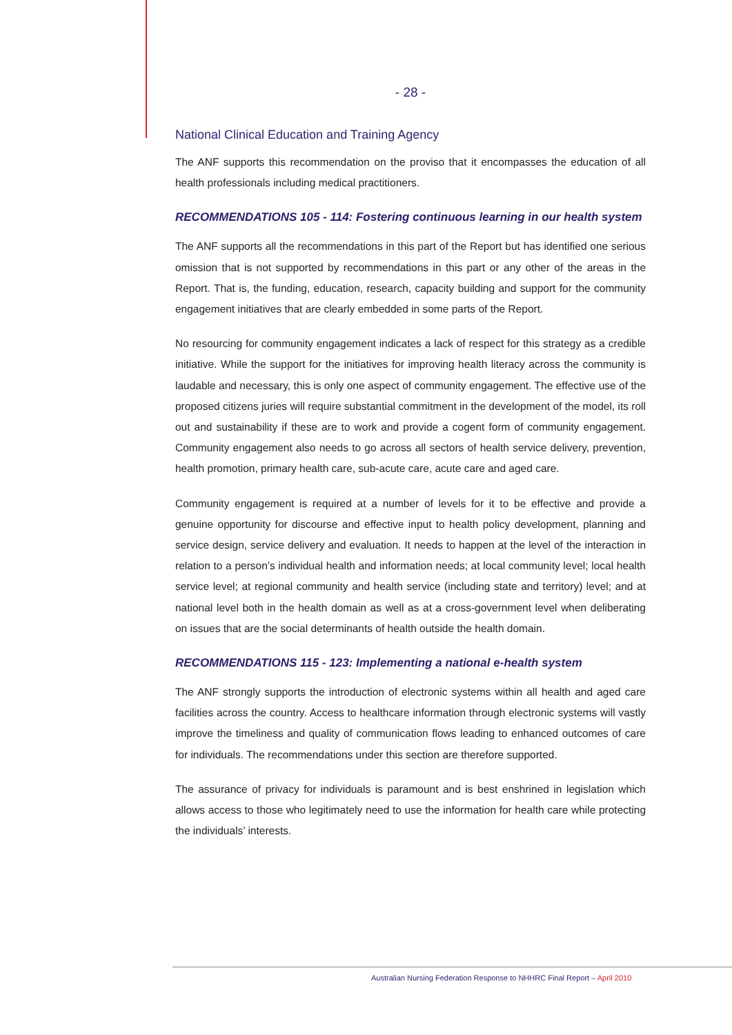- 28 -
National Clinical Education and Training Agency
The ANF supports this recommendation on the proviso that it encompasses the education of all health professionals including medical practitioners.
RECOMMENDATIONS 105 - 114: Fostering continuous learning in our health system
The ANF supports all the recommendations in this part of the Report but has identified one serious omission that is not supported by recommendations in this part or any other of the areas in the Report. That is, the funding, education, research, capacity building and support for the community engagement initiatives that are clearly embedded in some parts of the Report.
No resourcing for community engagement indicates a lack of respect for this strategy as a credible initiative. While the support for the initiatives for improving health literacy across the community is laudable and necessary, this is only one aspect of community engagement. The effective use of the proposed citizens juries will require substantial commitment in the development of the model, its roll out and sustainability if these are to work and provide a cogent form of community engagement. Community engagement also needs to go across all sectors of health service delivery, prevention, health promotion, primary health care, sub-acute care, acute care and aged care.
Community engagement is required at a number of levels for it to be effective and provide a genuine opportunity for discourse and effective input to health policy development, planning and service design, service delivery and evaluation. It needs to happen at the level of the interaction in relation to a person’s individual health and information needs; at local community level; local health service level; at regional community and health service (including state and territory) level; and at national level both in the health domain as well as at a cross-government level when deliberating on issues that are the social determinants of health outside the health domain.
RECOMMENDATIONS 115 - 123: Implementing a national e-health system
The ANF strongly supports the introduction of electronic systems within all health and aged care facilities across the country. Access to healthcare information through electronic systems will vastly improve the timeliness and quality of communication flows leading to enhanced outcomes of care for individuals. The recommendations under this section are therefore supported.
The assurance of privacy for individuals is paramount and is best enshrined in legislation which allows access to those who legitimately need to use the information for health care while protecting the individuals’ interests.
Australian Nursing Federation Response to NHHRC Final Report – April 2010